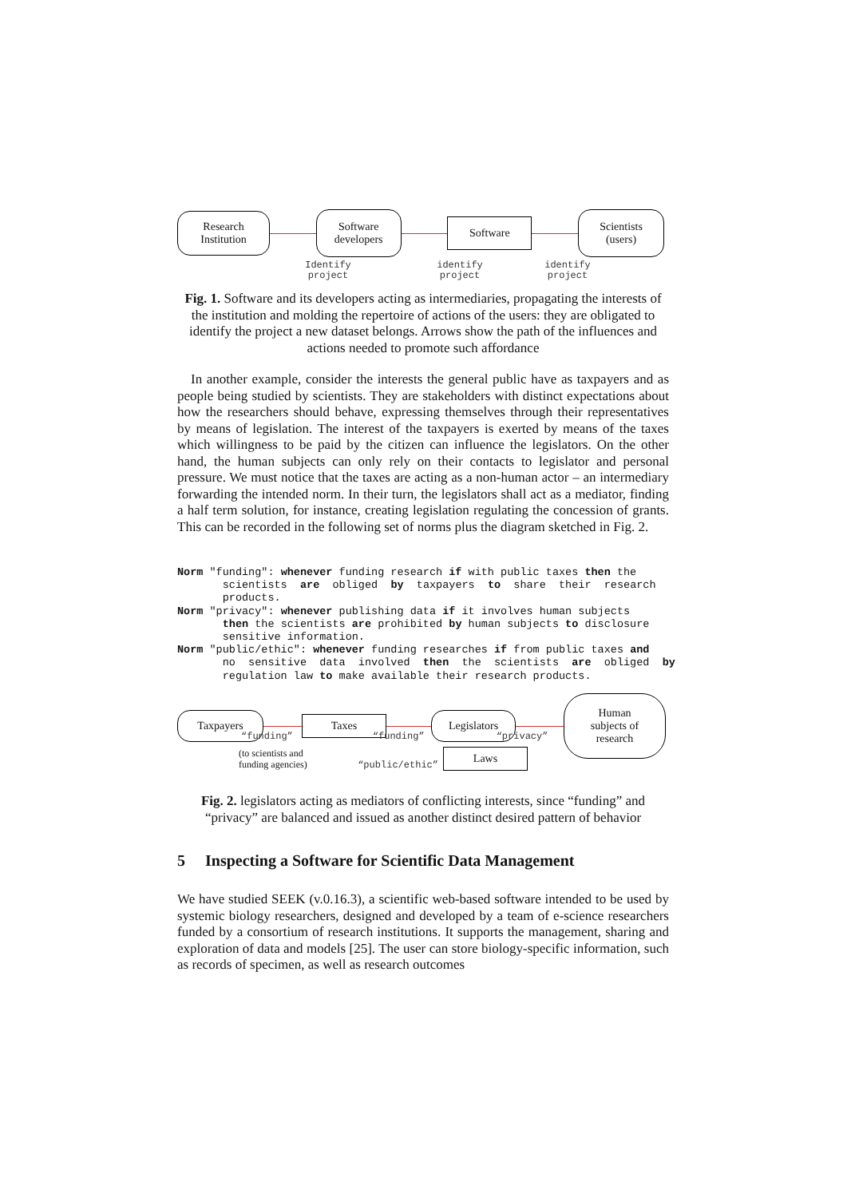Research
Institution
Software
developers
Software
Scientists
(users)
Identify
project
identify
project
identify
project
Fig. 1. Software and its developers acting as intermediaries, propagating the interests of the institution and molding the repertoire of actions of the users: they are obligated to identify the project a new dataset belongs. Arrows show the path of the influences and actions needed to promote such affordance
In another example, consider the interests the general public have as taxpayers and as people being studied by scientists. They are stakeholders with distinct expectations about how the researchers should behave, expressing themselves through their representatives by means of legislation. The interest of the taxpayers is exerted by means of the taxes which willingness to be paid by the citizen can influence the legislators. On the other hand, the human subjects can only rely on their contacts to legislator and personal pressure. We must notice that the taxes are acting as a non-human actor – an intermediary forwarding the intended norm. In their turn, the legislators shall act as a mediator, finding a half term solution, for instance, creating legislation regulating the concession of grants. This can be recorded in the following set of norms plus the diagram sketched in Fig. 2.
Norm "funding": whenever funding research if with public taxes then the scientists are obliged by taxpayers to share their research products. Norm "privacy": whenever publishing data if it involves human subjects then the scientists are prohibited by human subjects to disclosure sensitive information. Norm "public/ethic": whenever funding researches if from public taxes and no sensitive data involved then the scientists are obliged by regulation law to make available their research products.
Taxpayers
Taxes
Legislators
Human
subjects of
research
“funding” “funding” “privacy”
(to scientists and funding agencies)
“public/ethic”
Laws
Fig. 2. legislators acting as mediators of conflicting interests, since “funding” and “privacy” are balanced and issued as another distinct desired pattern of behavior
5 Inspecting a Software for Scientific Data Management
We have studied SEEK (v.0.16.3), a scientific web-based software intended to be used by systemic biology researchers, designed and developed by a team of e-science researchers funded by a consortium of research institutions. It supports the management, sharing and exploration of data and models [25]. The user can store biology-specific information, such as records of specimen, as well as research outcomes